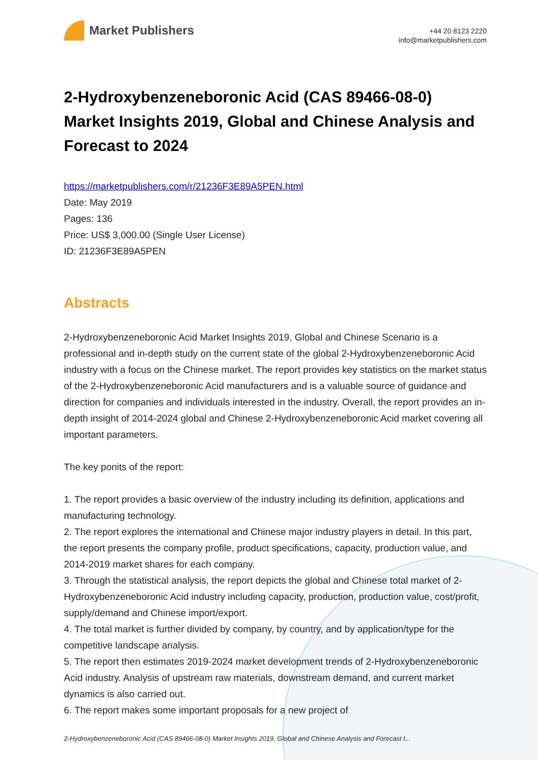Market Publishers
+44 20 8123 2220
info@marketpublishers.com
2-Hydroxybenzeneboronic Acid (CAS 89466-08-0) Market Insights 2019, Global and Chinese Analysis and Forecast to 2024
https://marketpublishers.com/r/21236F3E89A5PEN.html
Date: May 2019
Pages: 136
Price: US$ 3,000.00 (Single User License)
ID: 21236F3E89A5PEN
Abstracts
2-Hydroxybenzeneboronic Acid Market Insights 2019, Global and Chinese Scenario is a professional and in-depth study on the current state of the global 2-Hydroxybenzeneboronic Acid industry with a focus on the Chinese market. The report provides key statistics on the market status of the 2-Hydroxybenzeneboronic Acid manufacturers and is a valuable source of guidance and direction for companies and individuals interested in the industry. Overall, the report provides an in-depth insight of 2014-2024 global and Chinese 2-Hydroxybenzeneboronic Acid market covering all important parameters.
The key ponits of the report:
1. The report provides a basic overview of the industry including its definition, applications and manufacturing technology.
2. The report explores the international and Chinese major industry players in detail. In this part, the report presents the company profile, product specifications, capacity, production value, and 2014-2019 market shares for each company.
3. Through the statistical analysis, the report depicts the global and Chinese total market of 2-Hydroxybenzeneboronic Acid industry including capacity, production, production value, cost/profit, supply/demand and Chinese import/export.
4. The total market is further divided by company, by country, and by application/type for the competitive landscape analysis.
5. The report then estimates 2019-2024 market development trends of 2-Hydroxybenzeneboronic Acid industry. Analysis of upstream raw materials, downstream demand, and current market dynamics is also carried out.
6. The report makes some important proposals for a new project of
2-Hydroxybenzeneboronic Acid (CAS 89466-08-0) Market Insights 2019, Global and Chinese Analysis and Forecast t...